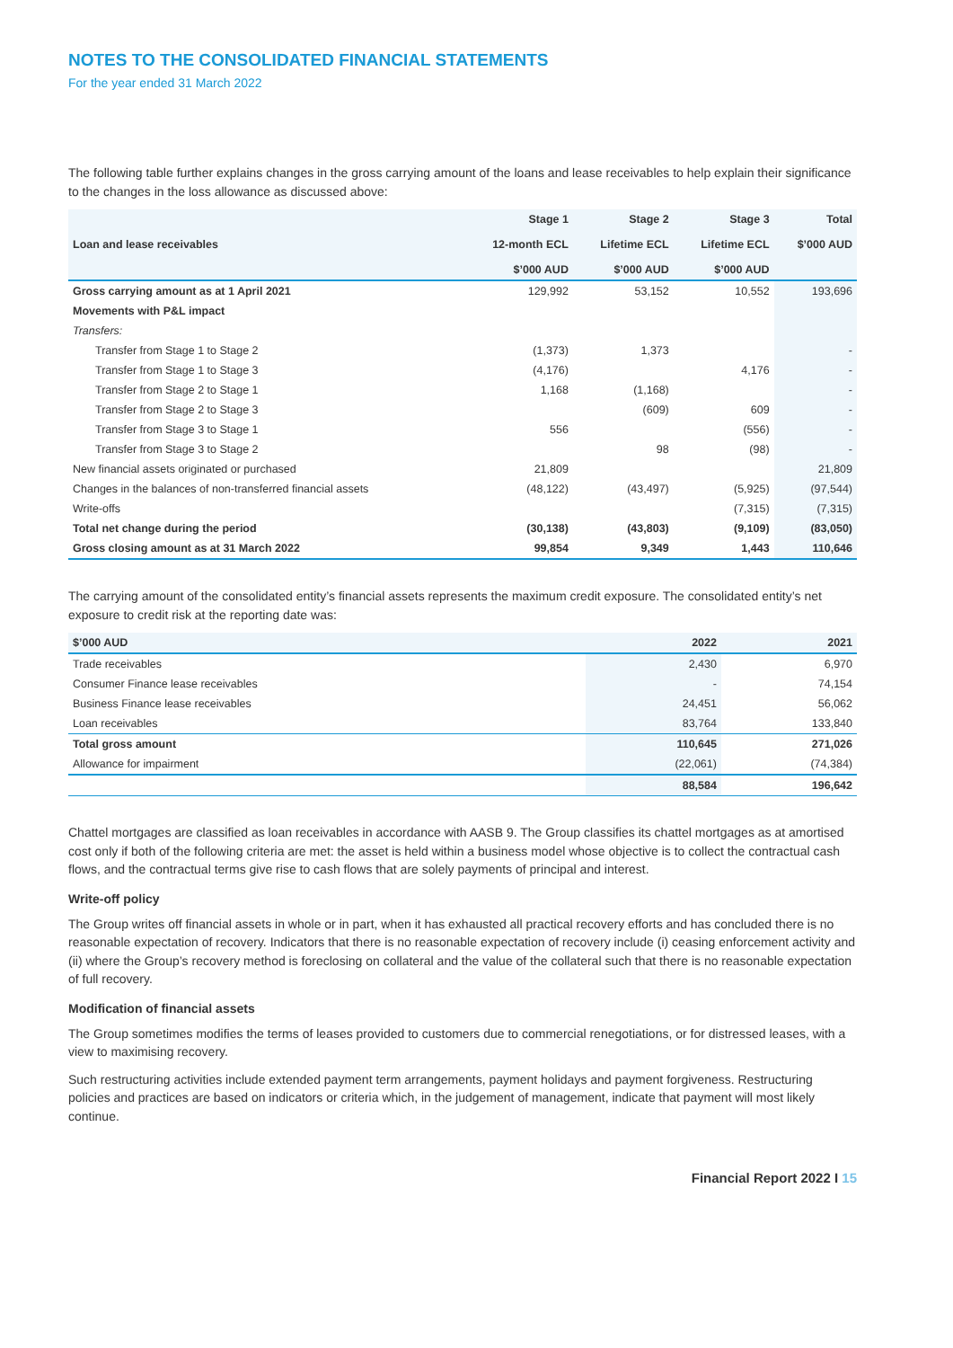NOTES TO THE CONSOLIDATED FINANCIAL STATEMENTS
For the year ended 31 March 2022
The following table further explains changes in the gross carrying amount of the loans and lease receivables to help explain their significance to the changes in the loss allowance as discussed above:
| Loan and lease receivables | Stage 1 12-month ECL $’000 AUD | Stage 2 Lifetime ECL $’000 AUD | Stage 3 Lifetime ECL $’000 AUD | Total $’000 AUD |
| --- | --- | --- | --- | --- |
| Gross carrying amount as at 1 April 2021 | 129,992 | 53,152 | 10,552 | 193,696 |
| Movements with P&L impact | | | | |
| Transfers: | | | | |
| Transfer from Stage 1 to Stage 2 | (1,373) | 1,373 | | - |
| Transfer from Stage 1 to Stage 3 | (4,176) | | 4,176 | - |
| Transfer from Stage 2 to Stage 1 | 1,168 | (1,168) | | - |
| Transfer from Stage 2 to Stage 3 | | (609) | 609 | - |
| Transfer from Stage 3 to Stage 1 | 556 | | (556) | - |
| Transfer from Stage 3 to Stage 2 | | 98 | (98) | - |
| New financial assets originated or purchased | 21,809 | | | 21,809 |
| Changes in the balances of non-transferred financial assets | (48,122) | (43,497) | (5,925) | (97,544) |
| Write-offs | | | (7,315) | (7,315) |
| Total net change during the period | (30,138) | (43,803) | (9,109) | (83,050) |
| Gross closing amount as at 31 March 2022 | 99,854 | 9,349 | 1,443 | 110,646 |
The carrying amount of the consolidated entity’s financial assets represents the maximum credit exposure. The consolidated entity’s net exposure to credit risk at the reporting date was:
| $’000 AUD | 2022 | 2021 |
| --- | --- | --- |
| Trade receivables | 2,430 | 6,970 |
| Consumer Finance lease receivables | - | 74,154 |
| Business Finance lease receivables | 24,451 | 56,062 |
| Loan receivables | 83,764 | 133,840 |
| Total gross amount | 110,645 | 271,026 |
| Allowance for impairment | (22,061) | (74,384) |
| | 88,584 | 196,642 |
Chattel mortgages are classified as loan receivables in accordance with AASB 9. The Group classifies its chattel mortgages as at amortised cost only if both of the following criteria are met: the asset is held within a business model whose objective is to collect the contractual cash flows, and the contractual terms give rise to cash flows that are solely payments of principal and interest.
Write-off policy
The Group writes off financial assets in whole or in part, when it has exhausted all practical recovery efforts and has concluded there is no reasonable expectation of recovery. Indicators that there is no reasonable expectation of recovery include (i) ceasing enforcement activity and (ii) where the Group’s recovery method is foreclosing on collateral and the value of the collateral such that there is no reasonable expectation of full recovery.
Modification of financial assets
The Group sometimes modifies the terms of leases provided to customers due to commercial renegotiations, or for distressed leases, with a view to maximising recovery.
Such restructuring activities include extended payment term arrangements, payment holidays and payment forgiveness. Restructuring policies and practices are based on indicators or criteria which, in the judgement of management, indicate that payment will most likely continue.
Financial Report 2022 I 15